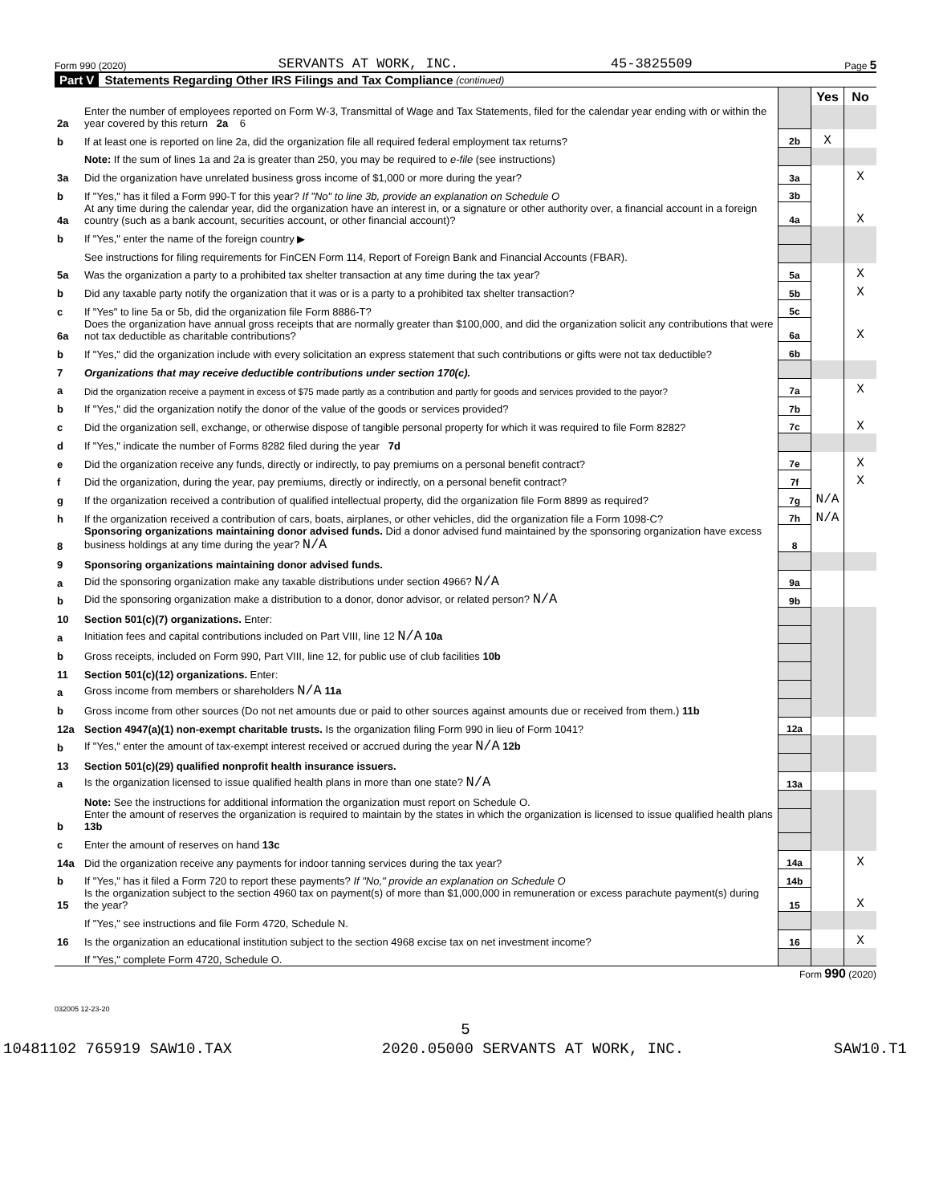Form 990 (2020) SERVANTS AT WORK, INC. 45-3825509 Page 5
Part V Statements Regarding Other IRS Filings and Tax Compliance (continued)
| | | | Yes | No |
| 2a | Enter the number of employees reported on Form W-3, Transmittal of Wage and Tax Statements, filed for the calendar year ending with or within the year covered by this return 2a 6 | | | |
| b | If at least one is reported on line 2a, did the organization file all required federal employment tax returns? | 2b | X | |
| | Note: If the sum of lines 1a and 2a is greater than 250, you may be required to e-file (see instructions) | | | |
| 3a | Did the organization have unrelated business gross income of $1,000 or more during the year? | 3a | | X |
| b | If "Yes," has it filed a Form 990-T for this year? If "No" to line 3b, provide an explanation on Schedule O | 3b | | |
| 4a | At any time during the calendar year, did the organization have an interest in, or a signature or other authority over, a financial account in a foreign country (such as a bank account, securities account, or other financial account)? | 4a | | X |
| b | If "Yes," enter the name of the foreign country ▶ | | | |
| | See instructions for filing requirements for FinCEN Form 114, Report of Foreign Bank and Financial Accounts (FBAR). | | | |
| 5a | Was the organization a party to a prohibited tax shelter transaction at any time during the tax year? | 5a | | X |
| b | Did any taxable party notify the organization that it was or is a party to a prohibited tax shelter transaction? | 5b | | X |
| c | If "Yes" to line 5a or 5b, did the organization file Form 8886-T? | 5c | | |
| 6a | Does the organization have annual gross receipts that are normally greater than $100,000, and did the organization solicit any contributions that were not tax deductible as charitable contributions? | 6a | | X |
| b | If "Yes," did the organization include with every solicitation an express statement that such contributions or gifts were not tax deductible? | 6b | | |
| 7 | Organizations that may receive deductible contributions under section 170(c). | | | |
| a | Did the organization receive a payment in excess of $75 made partly as a contribution and partly for goods and services provided to the payor? | 7a | | X |
| b | If "Yes," did the organization notify the donor of the value of the goods or services provided? | 7b | | |
| c | Did the organization sell, exchange, or otherwise dispose of tangible personal property for which it was required to file Form 8282? | 7c | | X |
| d | If "Yes," indicate the number of Forms 8282 filed during the year 7d | | | |
| e | Did the organization receive any funds, directly or indirectly, to pay premiums on a personal benefit contract? | 7e | | X |
| f | Did the organization, during the year, pay premiums, directly or indirectly, on a personal benefit contract? | 7f | | X |
| g | If the organization received a contribution of qualified intellectual property, did the organization file Form 8899 as required? | 7g | N/A | |
| h | If the organization received a contribution of cars, boats, airplanes, or other vehicles, did the organization file a Form 1098-C? | 7h | N/A | |
| 8 | Sponsoring organizations maintaining donor advised funds. Did a donor advised fund maintained by the sponsoring organization have excess business holdings at any time during the year? N/A | 8 | | |
| 9 | Sponsoring organizations maintaining donor advised funds. | | | |
| a | Did the sponsoring organization make any taxable distributions under section 4966? N/A | 9a | | |
| b | Did the sponsoring organization make a distribution to a donor, donor advisor, or related person? N/A | 9b | | |
| 10 | Section 501(c)(7) organizations. Enter: | | | |
| a | Initiation fees and capital contributions included on Part VIII, line 12 N/A 10a | | | |
| b | Gross receipts, included on Form 990, Part VIII, line 12, for public use of club facilities 10b | | | |
| 11 | Section 501(c)(12) organizations. Enter: | | | |
| a | Gross income from members or shareholders N/A 11a | | | |
| b | Gross income from other sources (Do not net amounts due or paid to other sources against amounts due or received from them.) 11b | | | |
| 12a | Section 4947(a)(1) non-exempt charitable trusts. Is the organization filing Form 990 in lieu of Form 1041? | 12a | | |
| b | If "Yes," enter the amount of tax-exempt interest received or accrued during the year N/A 12b | | | |
| 13 | Section 501(c)(29) qualified nonprofit health insurance issuers. | | | |
| a | Is the organization licensed to issue qualified health plans in more than one state? N/A | 13a | | |
| | Note: See the instructions for additional information the organization must report on Schedule O. | | | |
| b | Enter the amount of reserves the organization is required to maintain by the states in which the organization is licensed to issue qualified health plans 13b | | | |
| c | Enter the amount of reserves on hand 13c | | | |
| 14a | Did the organization receive any payments for indoor tanning services during the tax year? | 14a | | X |
| b | If "Yes," has it filed a Form 720 to report these payments? If "No," provide an explanation on Schedule O | 14b | | |
| 15 | Is the organization subject to the section 4960 tax on payment(s) of more than $1,000,000 in remuneration or excess parachute payment(s) during the year? | 15 | | X |
| | If "Yes," see instructions and file Form 4720, Schedule N. | | | |
| 16 | Is the organization an educational institution subject to the section 4968 excise tax on net investment income? | 16 | | X |
| | If "Yes," complete Form 4720, Schedule O. | | | |
Form 990 (2020)
032005 12-23-20
5
10481102 765919 SAW10.TAX 2020.05000 SERVANTS AT WORK, INC. SAW10.T1